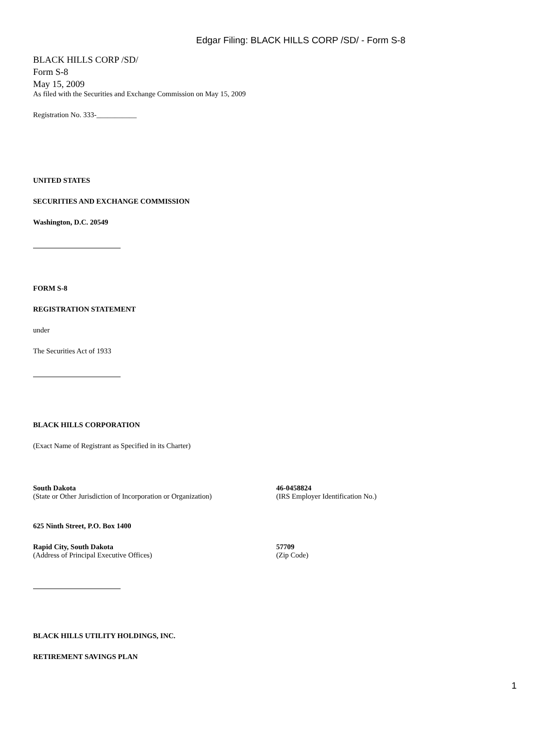Edgar Filing: BLACK HILLS CORP /SD/ - Form S-8
BLACK HILLS CORP /SD/
Form S-8
May 15, 2009
As filed with the Securities and Exchange Commission on May 15, 2009
Registration No. 333-___________
UNITED STATES
SECURITIES AND EXCHANGE COMMISSION
Washington, D.C. 20549
FORM S-8
REGISTRATION STATEMENT
under
The Securities Act of 1933
BLACK HILLS CORPORATION
(Exact Name of Registrant as Specified in its Charter)
South Dakota
(State or Other Jurisdiction of Incorporation or Organization)
46-0458824
(IRS Employer Identification No.)
625 Ninth Street, P.O. Box 1400
Rapid City, South Dakota
(Address of Principal Executive Offices)
57709
(Zip Code)
BLACK HILLS UTILITY HOLDINGS, INC.
RETIREMENT SAVINGS PLAN
1